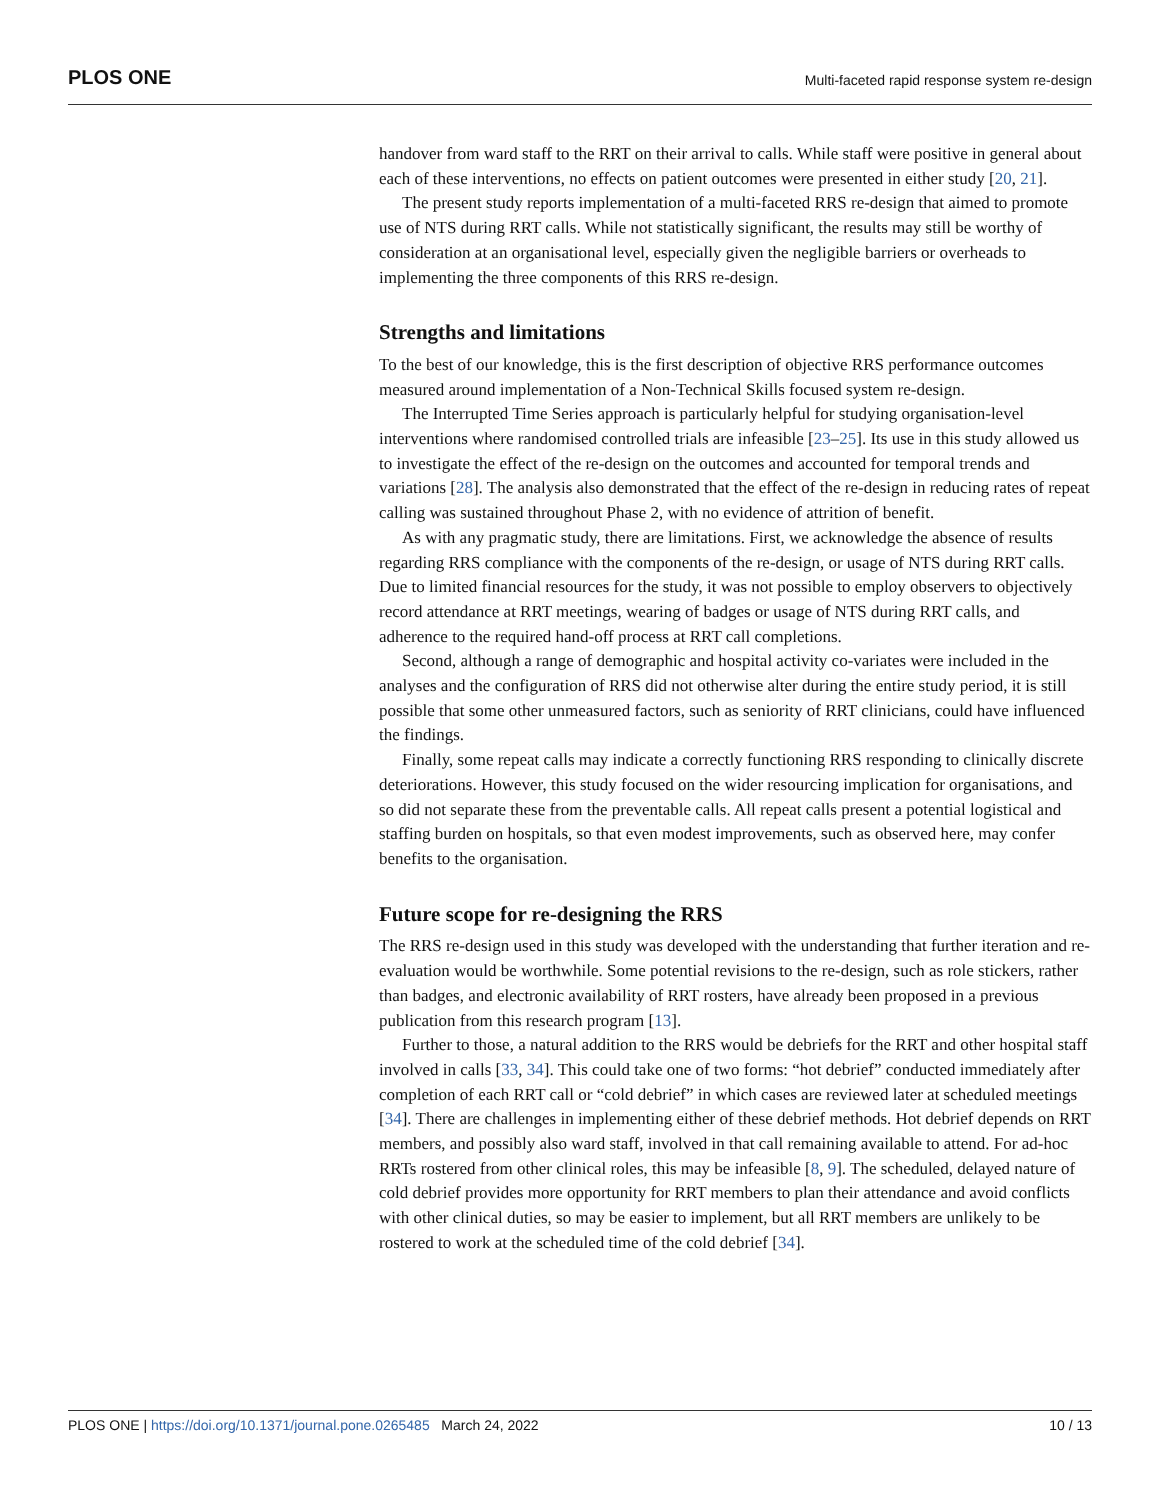PLOS ONE Multi-faceted rapid response system re-design
handover from ward staff to the RRT on their arrival to calls. While staff were positive in general about each of these interventions, no effects on patient outcomes were presented in either study [20, 21].
The present study reports implementation of a multi-faceted RRS re-design that aimed to promote use of NTS during RRT calls. While not statistically significant, the results may still be worthy of consideration at an organisational level, especially given the negligible barriers or overheads to implementing the three components of this RRS re-design.
Strengths and limitations
To the best of our knowledge, this is the first description of objective RRS performance outcomes measured around implementation of a Non-Technical Skills focused system re-design.
The Interrupted Time Series approach is particularly helpful for studying organisation-level interventions where randomised controlled trials are infeasible [23–25]. Its use in this study allowed us to investigate the effect of the re-design on the outcomes and accounted for temporal trends and variations [28]. The analysis also demonstrated that the effect of the re-design in reducing rates of repeat calling was sustained throughout Phase 2, with no evidence of attrition of benefit.
As with any pragmatic study, there are limitations. First, we acknowledge the absence of results regarding RRS compliance with the components of the re-design, or usage of NTS during RRT calls. Due to limited financial resources for the study, it was not possible to employ observers to objectively record attendance at RRT meetings, wearing of badges or usage of NTS during RRT calls, and adherence to the required hand-off process at RRT call completions.
Second, although a range of demographic and hospital activity co-variates were included in the analyses and the configuration of RRS did not otherwise alter during the entire study period, it is still possible that some other unmeasured factors, such as seniority of RRT clinicians, could have influenced the findings.
Finally, some repeat calls may indicate a correctly functioning RRS responding to clinically discrete deteriorations. However, this study focused on the wider resourcing implication for organisations, and so did not separate these from the preventable calls. All repeat calls present a potential logistical and staffing burden on hospitals, so that even modest improvements, such as observed here, may confer benefits to the organisation.
Future scope for re-designing the RRS
The RRS re-design used in this study was developed with the understanding that further iteration and re-evaluation would be worthwhile. Some potential revisions to the re-design, such as role stickers, rather than badges, and electronic availability of RRT rosters, have already been proposed in a previous publication from this research program [13].
Further to those, a natural addition to the RRS would be debriefs for the RRT and other hospital staff involved in calls [33, 34]. This could take one of two forms: “hot debrief” conducted immediately after completion of each RRT call or “cold debrief” in which cases are reviewed later at scheduled meetings [34]. There are challenges in implementing either of these debrief methods. Hot debrief depends on RRT members, and possibly also ward staff, involved in that call remaining available to attend. For ad-hoc RRTs rostered from other clinical roles, this may be infeasible [8, 9]. The scheduled, delayed nature of cold debrief provides more opportunity for RRT members to plan their attendance and avoid conflicts with other clinical duties, so may be easier to implement, but all RRT members are unlikely to be rostered to work at the scheduled time of the cold debrief [34].
PLOS ONE | https://doi.org/10.1371/journal.pone.0265485 March 24, 2022 10 / 13